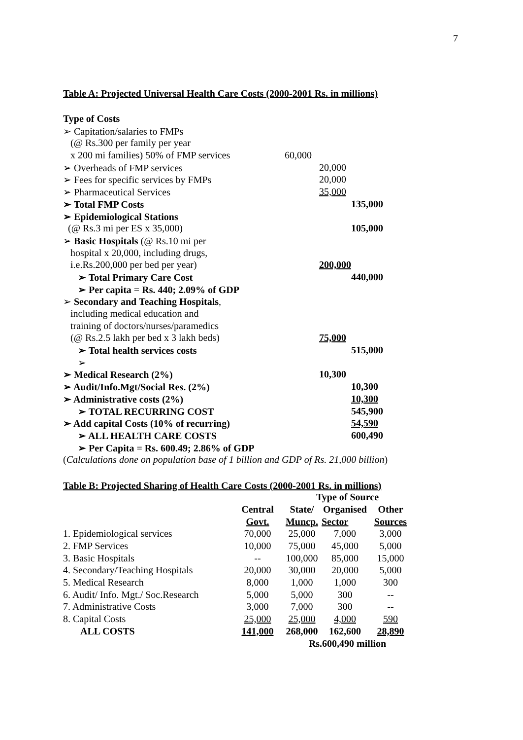7
Table A: Projected Universal Health Care Costs (2000-2001 Rs. in millions)
| Type of Costs | | | |
| ➢ Capitation/salaries to FMPs | | | |
| (@ Rs.300 per family per year | | | |
| x 200 mi families) 50% of FMP services | 60,000 | | |
| ➢ Overheads of FMP services | | 20,000 | |
| ➢ Fees for specific services by FMPs | | 20,000 | |
| ➢ Pharmaceutical Services | | 35,000 | |
| ➢ Total FMP Costs | | | 135,000 |
| ➢ Epidemiological Stations | | | |
| (@ Rs.3 mi per ES x 35,000) | | | 105,000 |
| ➢ Basic Hospitals (@ Rs.10 mi per | | | |
| hospital x 20,000, including drugs, | | | |
| i.e.Rs.200,000 per bed per year) | | 200,000 | |
| ➢ Total Primary Care Cost | | | 440,000 |
| ➢ Per capita = Rs. 440; 2.09% of GDP | | | |
| ➢ Secondary and Teaching Hospitals , | | | |
| including medical education and | | | |
| training of doctors/nurses/paramedics | | | |
| (@ Rs.2.5 lakh per bed x 3 lakh beds) | | 75,000 | |
| ➢ Total health services costs | | | 515,000 |
| ➢ | | | |
| ➢ Medical Research (2%) | | 10,300 | |
| ➢ Audit/Info.Mgt/Social Res. (2%) | | | 10,300 |
| ➢ Administrative costs (2%) | | | 10,300 |
| ➢ TOTAL RECURRING COST | | | 545,900 |
| ➢ Add capital Costs (10% of recurring) | | | 54,590 |
| ➢ ALL HEALTH CARE COSTS | | | 600,490 |
| ➢ Per Capita = Rs. 600.49; 2.86% of GDP | | | |
(Calculations done on population base of 1 billion and GDP of Rs. 21,000 billion)
Table B: Projected Sharing of Health Care Costs (2000-2001 Rs. in millions)
| | | Type of Source | | | |
| | Central | State/ | Organised | Other | |
| | Govt. | Muncp. | Sector | Sources | |
| 1. Epidemiological services | 70,000 | 25,000 | 7,000 | 3,000 | |
| 2. FMP Services | 10,000 | 75,000 | 45,000 | 5,000 | |
| 3. Basic Hospitals | -- | 100,000 | 85,000 | 15,000 | |
| 4. Secondary/Teaching Hospitals | 20,000 | 30,000 | 20,000 | 5,000 | |
| 5. Medical Research | 8,000 | 1,000 | 1,000 | 300 | |
| 6. Audit/ Info. Mgt./ Soc.Research | 5,000 | 5,000 | 300 | -- | |
| 7. Administrative Costs | 3,000 | 7,000 | 300 | -- | |
| 8. Capital Costs | 25,000 | 25,000 | 4,000 | 590 | |
| ALL COSTS | 141,000 | 268,000 | 162,600 | 28,890 | |
| | | Rs.600,490 million | | | |